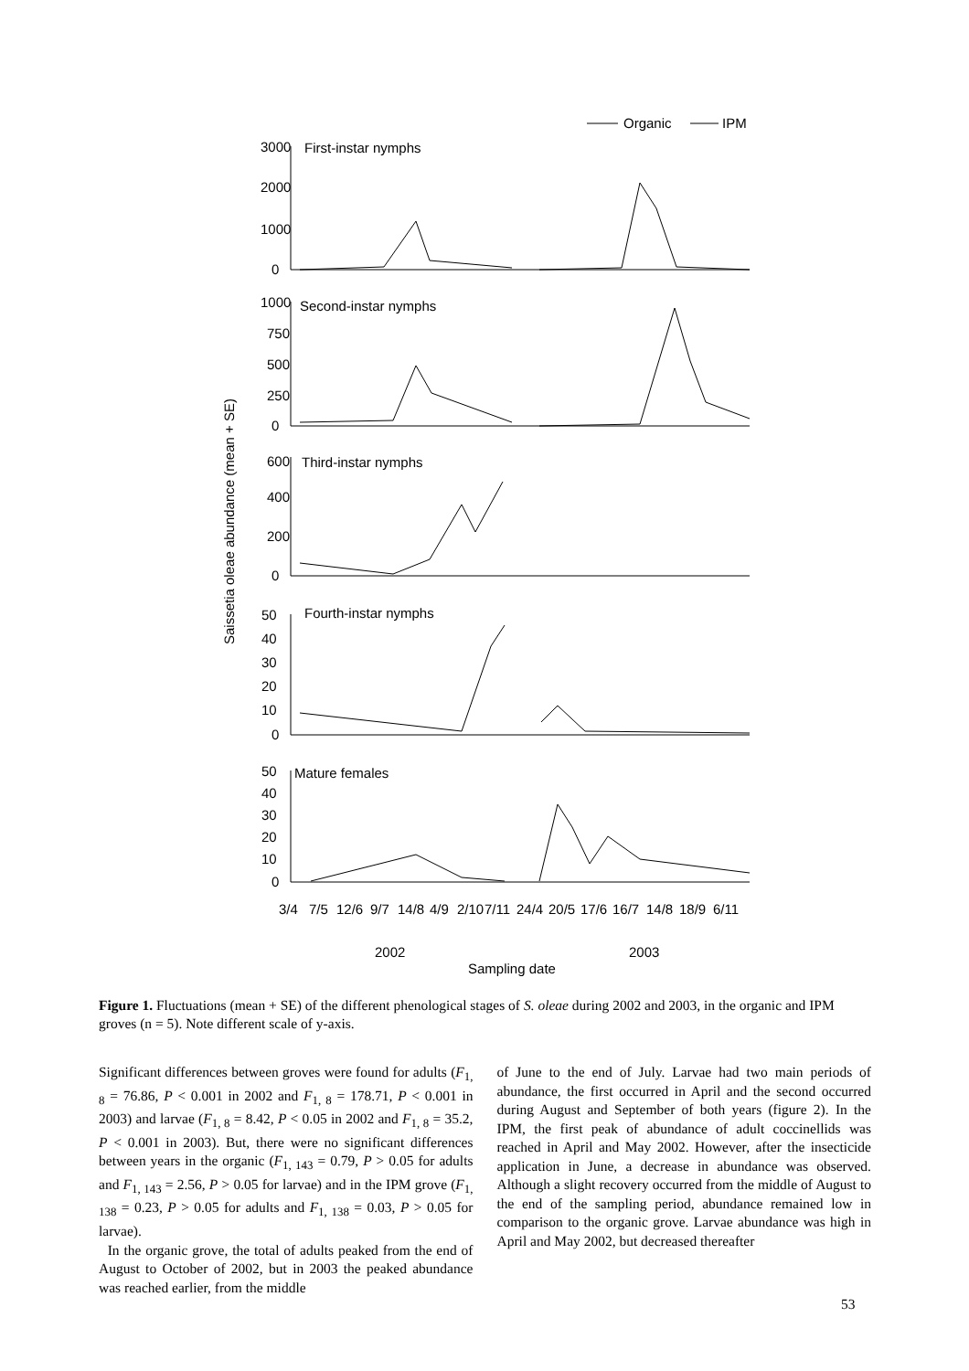Organic
IPM
3000
2000
1000
0
First-instar nymphs
1000
750
500
250
0
Second-instar nymphs
600
400
200
0
Third-instar nymphs
50
40
30
20
10
0
Fourth-instar nymphs
50
40
30
20
10
0
Mature females
3/4
7/5
12/6
9/7
14/8
4/9
2/10
7/11
24/4
20/5
17/6
16/7
14/8
18/9
6/11
2002
2003
Sampling date
Saissetia oleae abundance (mean + SE)
Figure 1. Fluctuations (mean + SE) of the different phenological stages of S. oleae during 2002 and 2003, in the organic and IPM groves (n = 5). Note different scale of y-axis.
Significant differences between groves were found for adults (F<sub>1, 8</sub> = 76.86, P < 0.001 in 2002 and F<sub>1, 8</sub> = 178.71, P < 0.001 in 2003) and larvae (F<sub>1, 8</sub> = 8.42, P < 0.05 in 2002 and F<sub>1, 8</sub> = 35.2, P < 0.001 in 2003). But, there were no significant differences between years in the organic (F<sub>1, 143</sub> = 0.79, P > 0.05 for adults and F<sub>1, 143</sub> = 2.56, P > 0.05 for larvae) and in the IPM grove (F<sub>1, 138</sub> = 0.23, P > 0.05 for adults and F<sub>1, 138</sub> = 0.03, P > 0.05 for larvae).
In the organic grove, the total of adults peaked from the end of August to October of 2002, but in 2003 the peaked abundance was reached earlier, from the middle
of June to the end of July. Larvae had two main periods of abundance, the first occurred in April and the second occurred during August and September of both years (figure 2). In the IPM, the first peak of abundance of adult coccinellids was reached in April and May 2002. However, after the insecticide application in June, a decrease in abundance was observed. Although a slight recovery occurred from the middle of August to the end of the sampling period, abundance remained low in comparison to the organic grove. Larvae abundance was high in April and May 2002, but decreased thereafter
53